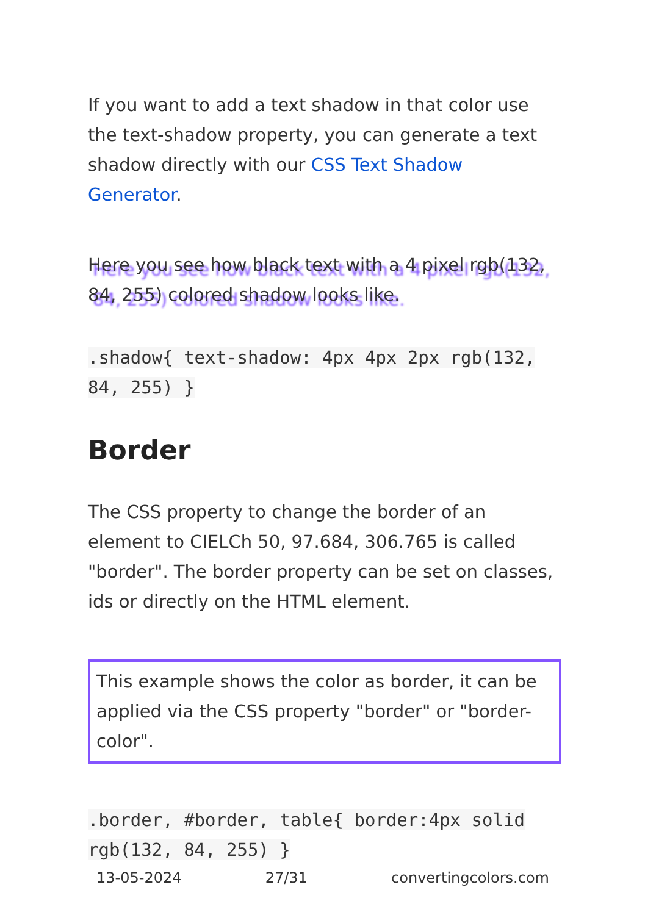If you want to add a text shadow in that color use the text-shadow property, you can generate a text shadow directly with our CSS Text Shadow Generator.
Here you see how black text with a 4 pixel rgb(132, 84, 255) colored shadow looks like.
.shadow{ text-shadow: 4px 4px 2px rgb(132, 84, 255) }
Border
The CSS property to change the border of an element to CIELCh 50, 97.684, 306.765 is called "border". The border property can be set on classes, ids or directly on the HTML element.
This example shows the color as border, it can be applied via the CSS property "border" or "border-color".
.border, #border, table{ border:4px solid rgb(132, 84, 255) }
13-05-2024 27/31 convertingcolors.com